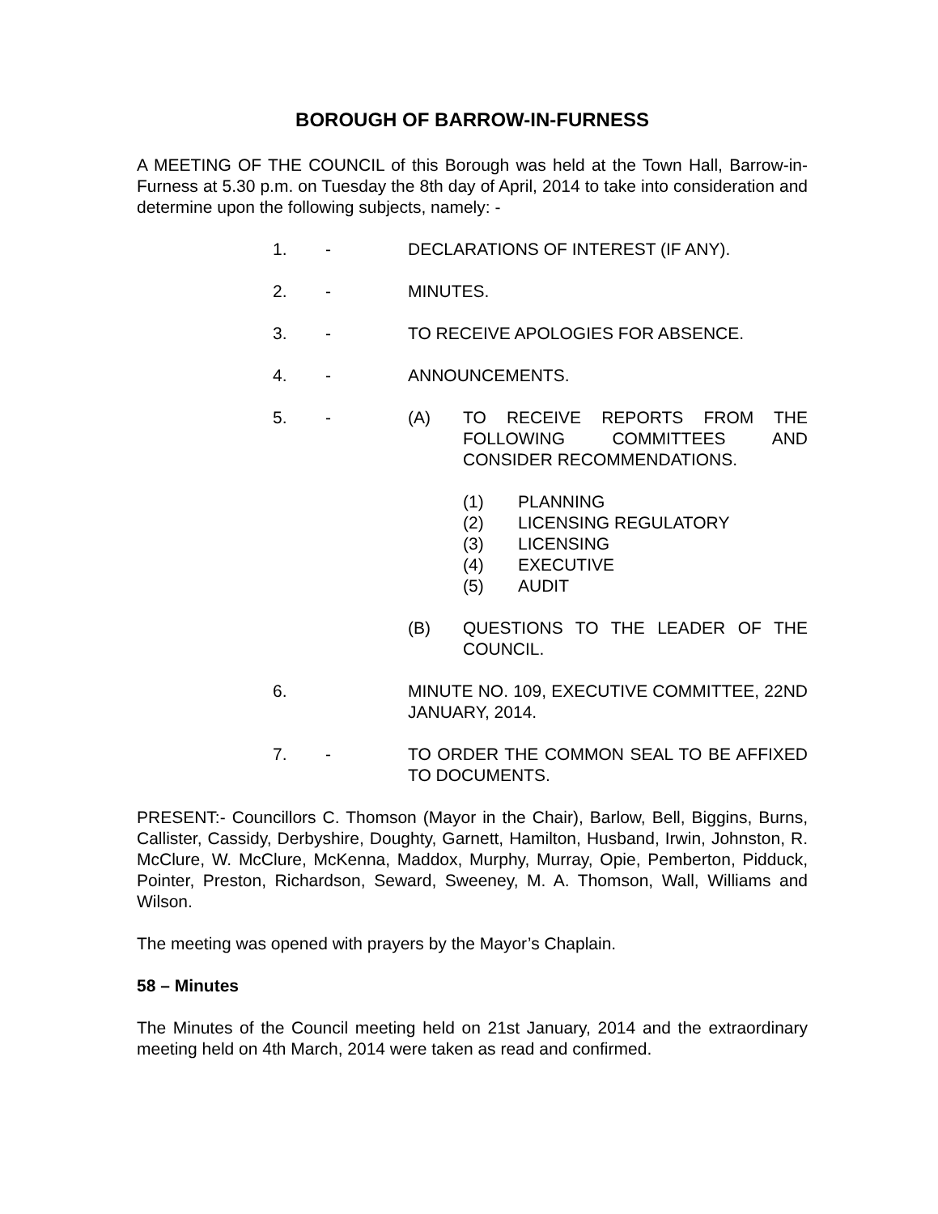BOROUGH OF BARROW-IN-FURNESS
A MEETING OF THE COUNCIL of this Borough was held at the Town Hall, Barrow-in-Furness at 5.30 p.m. on Tuesday the 8th day of April, 2014 to take into consideration and determine upon the following subjects, namely: -
1. - DECLARATIONS OF INTEREST (IF ANY).
2. - MINUTES.
3. - TO RECEIVE APOLOGIES FOR ABSENCE.
4. - ANNOUNCEMENTS.
5. - (A) TO RECEIVE REPORTS FROM THE FOLLOWING COMMITTEES AND CONSIDER RECOMMENDATIONS.
(1) PLANNING
(2) LICENSING REGULATORY
(3) LICENSING
(4) EXECUTIVE
(5) AUDIT
(B) QUESTIONS TO THE LEADER OF THE COUNCIL.
6. MINUTE NO. 109, EXECUTIVE COMMITTEE, 22ND JANUARY, 2014.
7. - TO ORDER THE COMMON SEAL TO BE AFFIXED TO DOCUMENTS.
PRESENT:- Councillors C. Thomson (Mayor in the Chair), Barlow, Bell, Biggins, Burns, Callister, Cassidy, Derbyshire, Doughty, Garnett, Hamilton, Husband, Irwin, Johnston, R. McClure, W. McClure, McKenna, Maddox, Murphy, Murray, Opie, Pemberton, Pidduck, Pointer, Preston, Richardson, Seward, Sweeney, M. A. Thomson, Wall, Williams and Wilson.
The meeting was opened with prayers by the Mayor’s Chaplain.
58 – Minutes
The Minutes of the Council meeting held on 21st January, 2014 and the extraordinary meeting held on 4th March, 2014 were taken as read and confirmed.